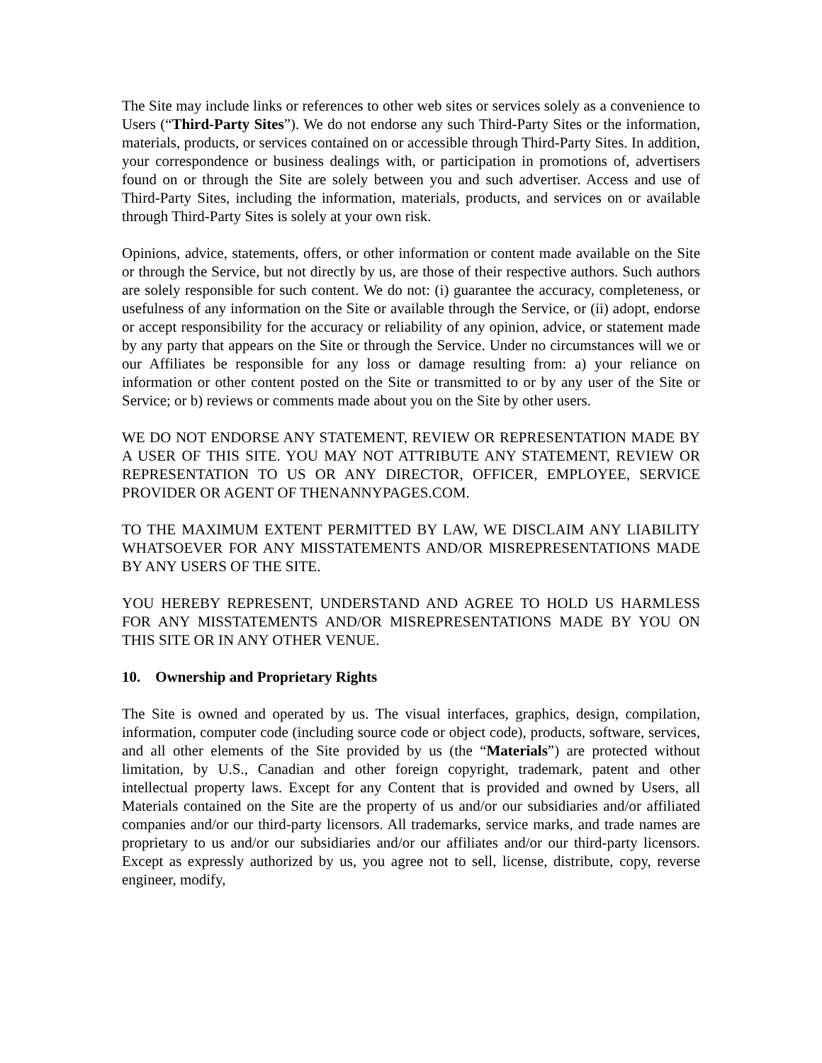The Site may include links or references to other web sites or services solely as a convenience to Users (“Third-Party Sites”). We do not endorse any such Third-Party Sites or the information, materials, products, or services contained on or accessible through Third-Party Sites. In addition, your correspondence or business dealings with, or participation in promotions of, advertisers found on or through the Site are solely between you and such advertiser. Access and use of Third-Party Sites, including the information, materials, products, and services on or available through Third-Party Sites is solely at your own risk.
Opinions, advice, statements, offers, or other information or content made available on the Site or through the Service, but not directly by us, are those of their respective authors. Such authors are solely responsible for such content. We do not: (i) guarantee the accuracy, completeness, or usefulness of any information on the Site or available through the Service, or (ii) adopt, endorse or accept responsibility for the accuracy or reliability of any opinion, advice, or statement made by any party that appears on the Site or through the Service. Under no circumstances will we or our Affiliates be responsible for any loss or damage resulting from: a) your reliance on information or other content posted on the Site or transmitted to or by any user of the Site or Service; or b) reviews or comments made about you on the Site by other users.
WE DO NOT ENDORSE ANY STATEMENT, REVIEW OR REPRESENTATION MADE BY A USER OF THIS SITE. YOU MAY NOT ATTRIBUTE ANY STATEMENT, REVIEW OR REPRESENTATION TO US OR ANY DIRECTOR, OFFICER, EMPLOYEE, SERVICE PROVIDER OR AGENT OF THENANNYPAGES.COM.
TO THE MAXIMUM EXTENT PERMITTED BY LAW, WE DISCLAIM ANY LIABILITY WHATSOEVER FOR ANY MISSTATEMENTS AND/OR MISREPRESENTATIONS MADE BY ANY USERS OF THE SITE.
YOU HEREBY REPRESENT, UNDERSTAND AND AGREE TO HOLD US HARMLESS FOR ANY MISSTATEMENTS AND/OR MISREPRESENTATIONS MADE BY YOU ON THIS SITE OR IN ANY OTHER VENUE.
10. Ownership and Proprietary Rights
The Site is owned and operated by us. The visual interfaces, graphics, design, compilation, information, computer code (including source code or object code), products, software, services, and all other elements of the Site provided by us (the “Materials”) are protected without limitation, by U.S., Canadian and other foreign copyright, trademark, patent and other intellectual property laws. Except for any Content that is provided and owned by Users, all Materials contained on the Site are the property of us and/or our subsidiaries and/or affiliated companies and/or our third-party licensors. All trademarks, service marks, and trade names are proprietary to us and/or our subsidiaries and/or our affiliates and/or our third-party licensors. Except as expressly authorized by us, you agree not to sell, license, distribute, copy, reverse engineer, modify,